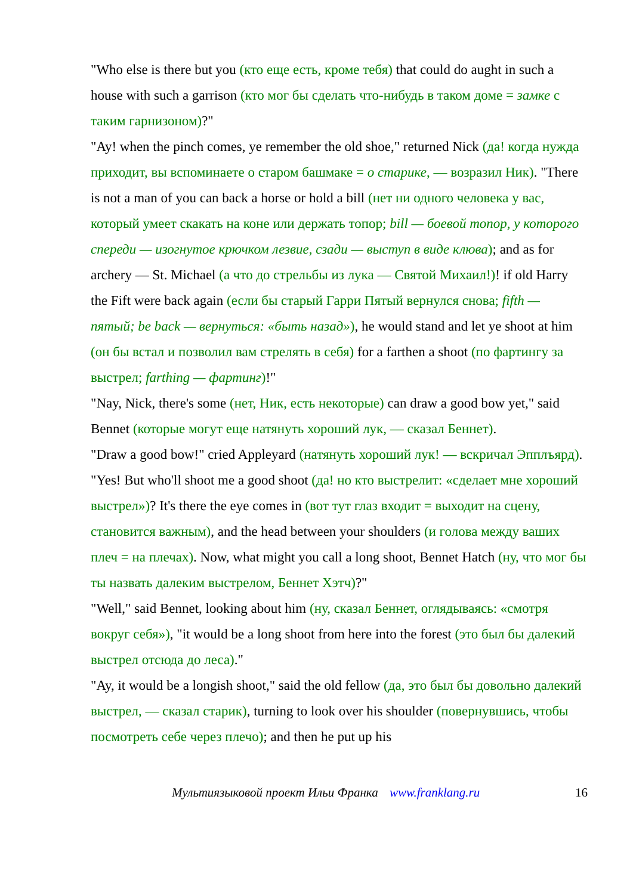"Who else is there but you (кто еще есть, кроме тебя) that could do aught in such a house with such a garrison (кто мог бы сделать что-нибудь в таком доме = замке с таким гарнизоном)?"
"Ay! when the pinch comes, ye remember the old shoe," returned Nick (да! когда нужда приходит, вы вспоминаете о старом башмаке = о старике, — возразил Ник). "There is not a man of you can back a horse or hold a bill (нет ни одного человека у вас, который умеет скакать на коне или держать топор; bill — боевой топор, у которого спереди — изогнутое крючком лезвие, сзади — выступ в виде клюва); and as for archery — St. Michael (а что до стрельбы из лука — Святой Михаил!)! if old Harry the Fift were back again (если бы старый Гарри Пятый вернулся снова; fifth — пятый; be back — вернуться: «быть назад»), he would stand and let ye shoot at him (он бы встал и позволил вам стрелять в себя) for a farthen a shoot (по фартингу за выстрел; farthing — фартинг)!"
"Nay, Nick, there's some (нет, Ник, есть некоторые) can draw a good bow yet," said Bennet (которые могут еще натянуть хороший лук, — сказал Беннет).
"Draw a good bow!" cried Appleyard (натянуть хороший лук! — вскричал Эпплъярд). "Yes! But who'll shoot me a good shoot (да! но кто выстрелит: «сделает мне хороший выстрел»)? It's there the eye comes in (вот тут глаз входит = выходит на сцену, становится важным), and the head between your shoulders (и голова между ваших плеч = на плечах). Now, what might you call a long shoot, Bennet Hatch (ну, что мог бы ты назвать далеким выстрелом, Беннет Хэтч)?"
"Well," said Bennet, looking about him (ну, сказал Беннет, оглядываясь: «смотря вокруг себя»), "it would be a long shoot from here into the forest (это был бы далекий выстрел отсюда до леса)."
"Ay, it would be a longish shoot," said the old fellow (да, это был бы довольно далекий выстрел, — сказал старик), turning to look over his shoulder (повернувшись, чтобы посмотреть себе через плечо); and then he put up his
Мультиязыковой проект Ильи Франка www.franklang.ru 16